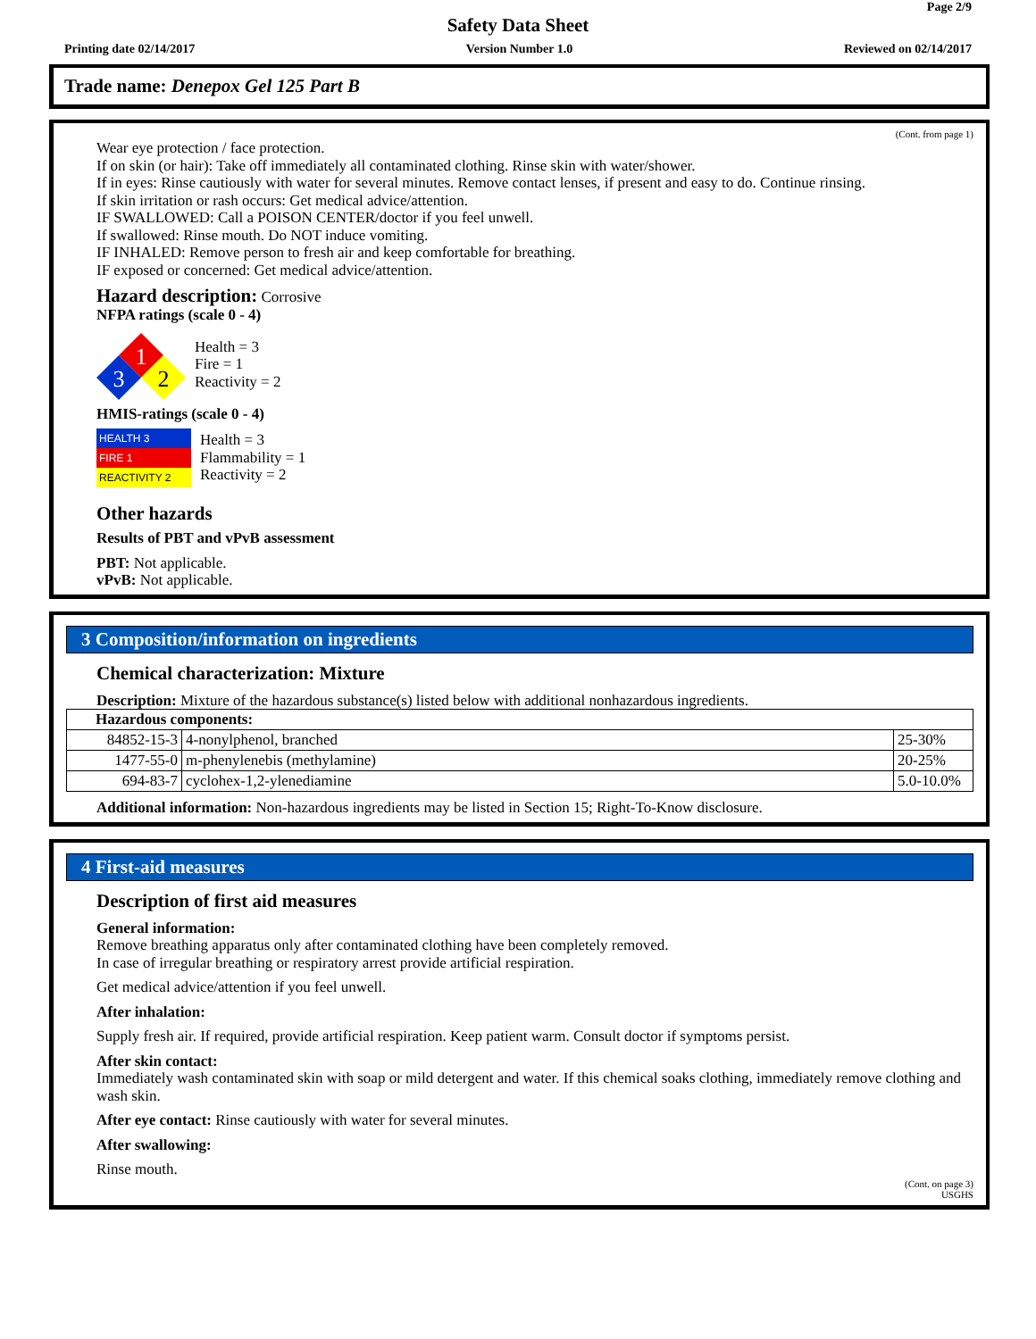Page 2/9
Safety Data Sheet
Printing date 02/14/2017 Version Number 1.0 Reviewed on 02/14/2017
Trade name: Denepox Gel 125 Part B
(Cont. from page 1)
Wear eye protection / face protection.
If on skin (or hair): Take off immediately all contaminated clothing. Rinse skin with water/shower.
If in eyes: Rinse cautiously with water for several minutes. Remove contact lenses, if present and easy to do. Continue rinsing.
If skin irritation or rash occurs: Get medical advice/attention.
IF SWALLOWED: Call a POISON CENTER/doctor if you feel unwell.
If swallowed: Rinse mouth. Do NOT induce vomiting.
IF INHALED: Remove person to fresh air and keep comfortable for breathing.
IF exposed or concerned: Get medical advice/attention.
Hazard description: Corrosive
NFPA ratings (scale 0 - 4)
1
3
2
Health = 3
Fire = 1
Reactivity = 2
HMIS-ratings (scale 0 - 4)
HEALTH 3
FIRE 1
REACTIVITY 2
Health = 3
Flammability = 1
Reactivity = 2
Other hazards
Results of PBT and vPvB assessment
PBT: Not applicable.
vPvB: Not applicable.
3 Composition/information on ingredients
Chemical characterization: Mixture
Description: Mixture of the hazardous substance(s) listed below with additional nonhazardous ingredients.
| Hazardous components: | | |
| --- | --- | --- |
| 84852-15-3 | 4-nonylphenol, branched | 25-30% |
| 1477-55-0 | m-phenylenebis (methylamine) | 20-25% |
| 694-83-7 | cyclohex-1,2-ylenediamine | 5.0-10.0% |
Additional information: Non-hazardous ingredients may be listed in Section 15; Right-To-Know disclosure.
4 First-aid measures
Description of first aid measures
General information:
Remove breathing apparatus only after contaminated clothing have been completely removed.
In case of irregular breathing or respiratory arrest provide artificial respiration.
Get medical advice/attention if you feel unwell.
After inhalation:
Supply fresh air. If required, provide artificial respiration. Keep patient warm. Consult doctor if symptoms persist.
After skin contact:
Immediately wash contaminated skin with soap or mild detergent and water. If this chemical soaks clothing, immediately remove clothing and wash skin.
After eye contact: Rinse cautiously with water for several minutes.
After swallowing:
Rinse mouth.
(Cont. on page 3)
USGHS